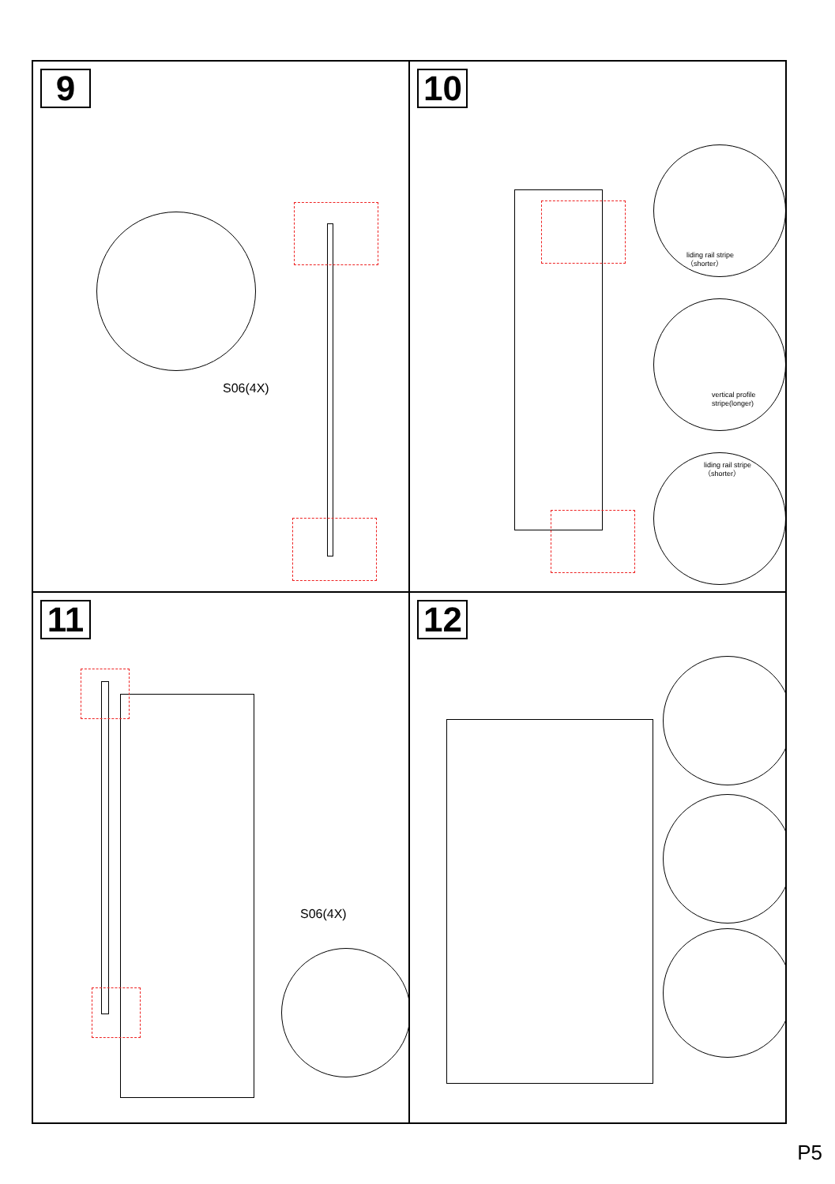9
S06(4X)
10
liding rail stripe
（shorter）
vertical profile
stripe(longer)
liding rail stripe
（shorter）
11
S06(4X)
12
P5